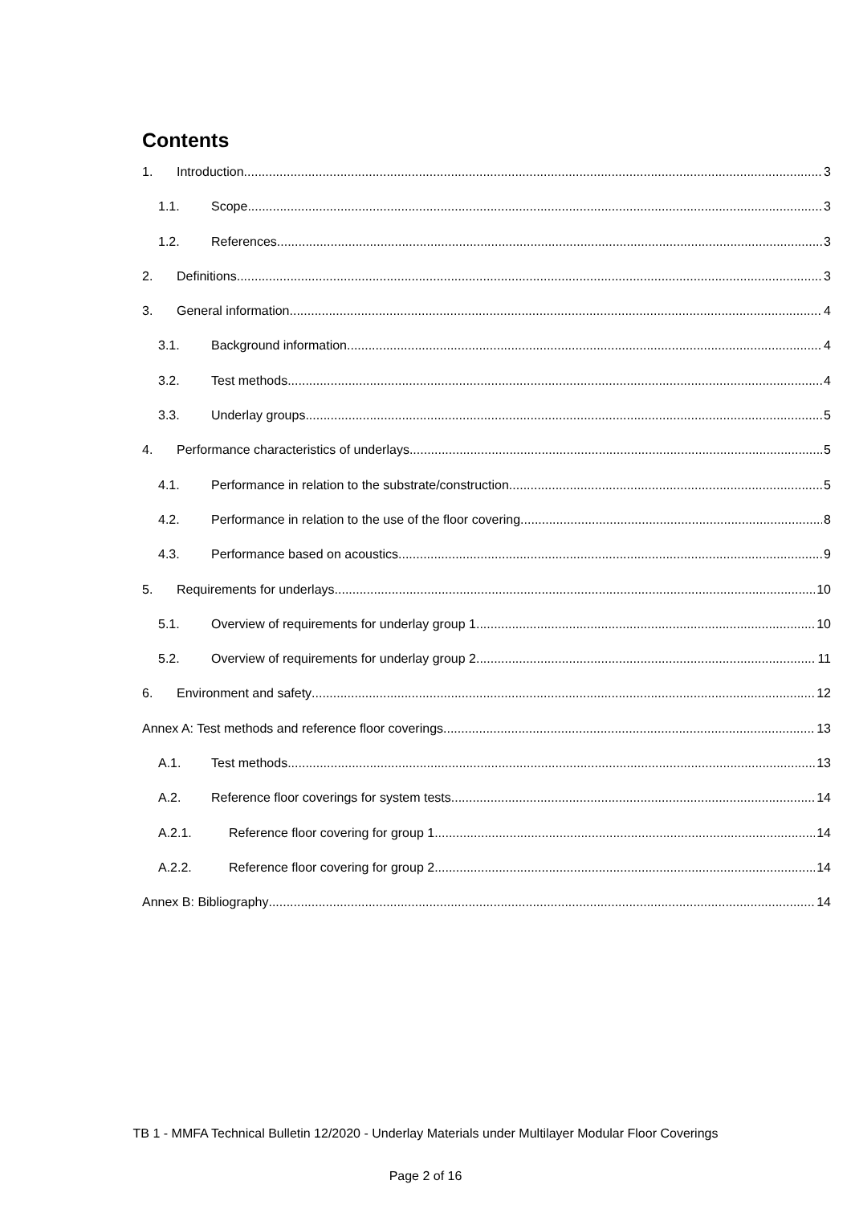Contents
1. Introduction 3
1.1. Scope 3
1.2. References 3
2. Definitions 3
3. General information 4
3.1. Background information 4
3.2. Test methods 4
3.3. Underlay groups 5
4. Performance characteristics of underlays 5
4.1. Performance in relation to the substrate/construction 5
4.2. Performance in relation to the use of the floor covering 8
4.3. Performance based on acoustics 9
5. Requirements for underlays 10
5.1. Overview of requirements for underlay group 1 10
5.2. Overview of requirements for underlay group 2 11
6. Environment and safety 12
Annex A: Test methods and reference floor coverings 13
A.1. Test methods 13
A.2. Reference floor coverings for system tests 14
A.2.1. Reference floor covering for group 1 14
A.2.2. Reference floor covering for group 2 14
Annex B: Bibliography 14
TB 1 - MMFA Technical Bulletin 12/2020 - Underlay Materials under Multilayer Modular Floor Coverings
Page 2 of 16